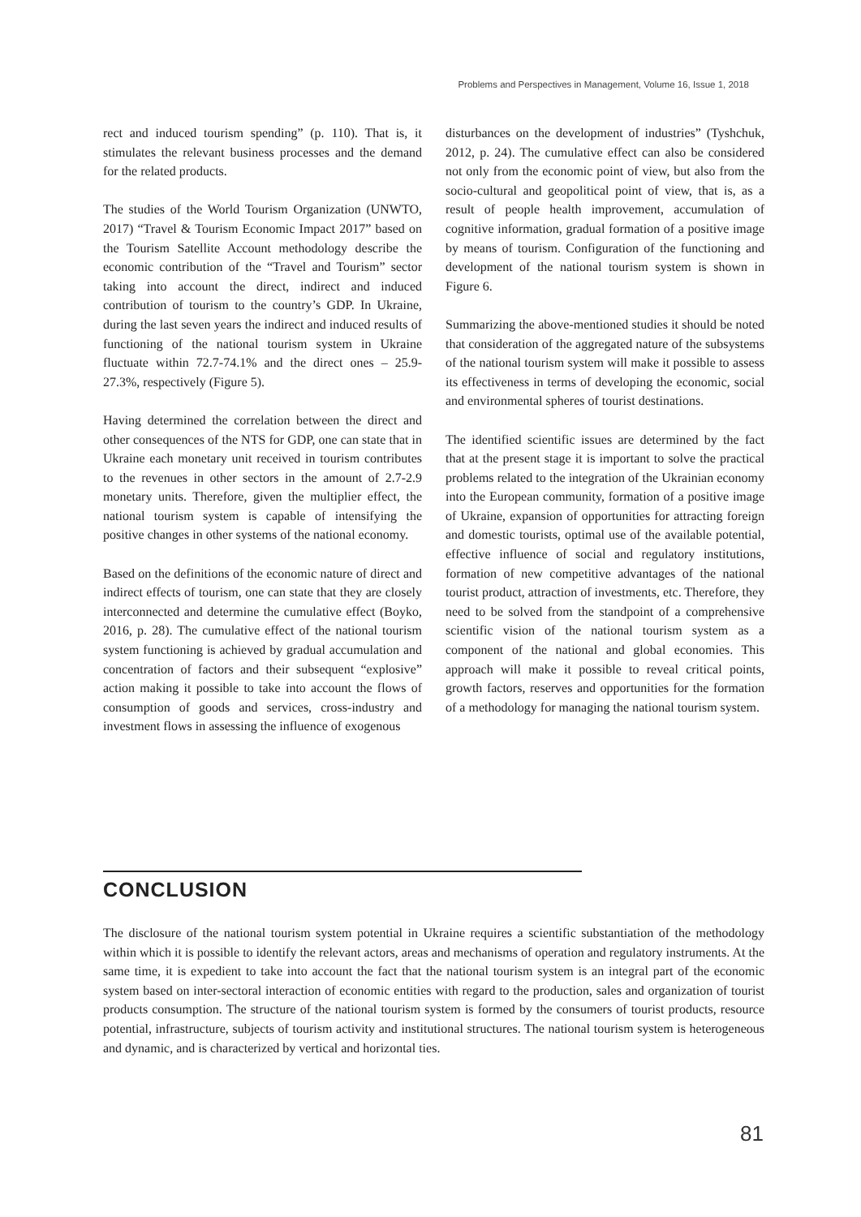Problems and Perspectives in Management, Volume 16, Issue 1, 2018
rect and induced tourism spending” (p. 110). That is, it stimulates the relevant business processes and the demand for the related products.
The studies of the World Tourism Organization (UNWTO, 2017) “Travel & Tourism Economic Impact 2017” based on the Tourism Satellite Account methodology describe the economic contribution of the “Travel and Tourism” sector taking into account the direct, indirect and induced contribution of tourism to the country’s GDP. In Ukraine, during the last seven years the indirect and induced results of functioning of the national tourism system in Ukraine fluctuate within 72.7-74.1% and the direct ones – 25.9-27.3%, respectively (Figure 5).
Having determined the correlation between the direct and other consequences of the NTS for GDP, one can state that in Ukraine each monetary unit received in tourism contributes to the revenues in other sectors in the amount of 2.7-2.9 monetary units. Therefore, given the multiplier effect, the national tourism system is capable of intensifying the positive changes in other systems of the national economy.
Based on the definitions of the economic nature of direct and indirect effects of tourism, one can state that they are closely interconnected and determine the cumulative effect (Boyko, 2016, p. 28). The cumulative effect of the national tourism system functioning is achieved by gradual accumulation and concentration of factors and their subsequent “explosive” action making it possible to take into account the flows of consumption of goods and services, cross-industry and investment flows in assessing the influence of exogenous
disturbances on the development of industries” (Tyshchuk, 2012, p. 24). The cumulative effect can also be considered not only from the economic point of view, but also from the socio-cultural and geopolitical point of view, that is, as a result of people health improvement, accumulation of cognitive information, gradual formation of a positive image by means of tourism. Configuration of the functioning and development of the national tourism system is shown in Figure 6.
Summarizing the above-mentioned studies it should be noted that consideration of the aggregated nature of the subsystems of the national tourism system will make it possible to assess its effectiveness in terms of developing the economic, social and environmental spheres of tourist destinations.
The identified scientific issues are determined by the fact that at the present stage it is important to solve the practical problems related to the integration of the Ukrainian economy into the European community, formation of a positive image of Ukraine, expansion of opportunities for attracting foreign and domestic tourists, optimal use of the available potential, effective influence of social and regulatory institutions, formation of new competitive advantages of the national tourist product, attraction of investments, etc. Therefore, they need to be solved from the standpoint of a comprehensive scientific vision of the national tourism system as a component of the national and global economies. This approach will make it possible to reveal critical points, growth factors, reserves and opportunities for the formation of a methodology for managing the national tourism system.
CONCLUSION
The disclosure of the national tourism system potential in Ukraine requires a scientific substantiation of the methodology within which it is possible to identify the relevant actors, areas and mechanisms of operation and regulatory instruments. At the same time, it is expedient to take into account the fact that the national tourism system is an integral part of the economic system based on inter-sectoral interaction of economic entities with regard to the production, sales and organization of tourist products consumption. The structure of the national tourism system is formed by the consumers of tourist products, resource potential, infrastructure, subjects of tourism activity and institutional structures. The national tourism system is heterogeneous and dynamic, and is characterized by vertical and horizontal ties.
81